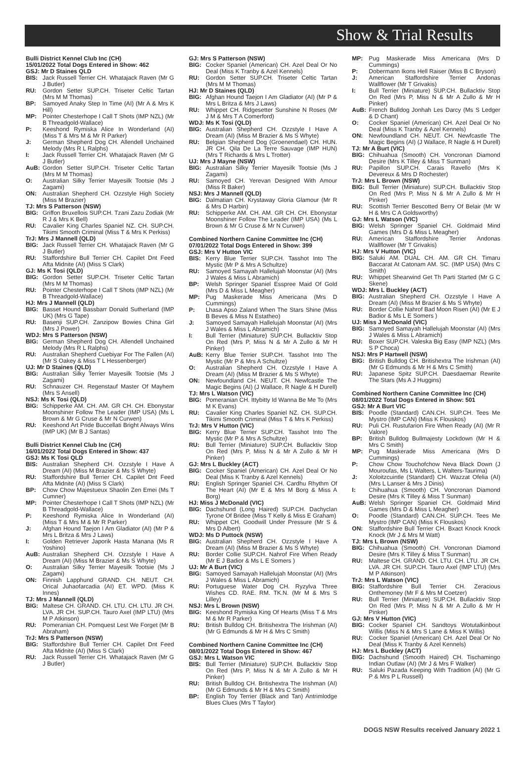Show & Trial Results
Bulli District Kennel Club Inc (CH)
15/01/2022 Total Dogs Entered in Show: 462
GSJ: Mr D Staines QLD
BIS: Jack Russell Terrier CH. Whatajack Raven (Mr G J Butler)
RU: Gordon Setter SUP.CH. Triseter Celtic Tartan (Mrs M M Thomas)
BP: Samoyed Anaky Step In Time (AI) (Mr A & Mrs K Hill)
MP: Pointer Chesterhope I Call T Shots (IMP NZL) (Mr B Threadgold-Wallace)
P: Keeshond Rymiska Alice In Wonderland (AI) (Miss T & Mrs M & Mr R Parker)
J: German Shepherd Dog CH. Allendell Unchained Melody (Mrs R L Ralphs)
I: Jack Russell Terrier CH. Whatajack Raven (Mr G J Butler)
AuB: Gordon Setter SUP.CH. Triseter Celtic Tartan (Mrs M M Thomas)
O: Australian Silky Terrier Mayesilk Tootsie (Ms J Zagami)
ON: Australian Shepherd CH. Ozzstyle High Society (Miss M Brazier)
TJ: Mrs S Patterson (NSW)
BIG: Griffon Bruxellois SUP.CH. Tzani Zazu Zodiak (Mr R J & Mrs K Bell)
RU: Cavalier King Charles Spaniel NZ. CH. SUP.CH. Tikimi Smooth Criminal (Miss T & Mrs K Perkiss)
TrJ: Mrs J Mannell (QLD)
BIG: Jack Russell Terrier CH. Whatajack Raven (Mr G J Butler)
RU: Staffordshire Bull Terrier CH. Capilet Dnt Feed Afta Midnite (AI) (Miss S Clark)
GJ: Ms K Tosi (QLD)
BIG: Gordon Setter SUP.CH. Triseter Celtic Tartan (Mrs M M Thomas)
RU: Pointer Chesterhope I Call T Shots (IMP NZL) (Mr B Threadgold-Wallace)
HJ: Mrs J Mannell (QLD)
BIG: Basset Hound Bassbarr Donald Sutherland (IMP UK) (Mrs G Tape)
RU: Basenji SUP.CH. Zanzipow Bowies China Girl (Mrs J Power)
WDJ: Mrs S Patterson (NSW)
BIG: German Shepherd Dog CH. Allendell Unchained Melody (Mrs R L Ralphs)
RU: Australian Shepherd Cuebiyar For The Fallen (AI) (Mr S Oakey & Miss T L Hessenberger)
UJ: Mr D Staines (QLD)
BIG: Australian Silky Terrier Mayesilk Tootsie (Ms J Zagami)
RU: Schnauzer CH. Regenstauf Master Of Mayhem (Mrs S Ansell)
NSJ: Ms K Tosi (QLD)
BIG: Schipperke AM. CH. AM. GR CH. CH. Ebonystar Moonshiner Follow The Leader (IMP USA) (Ms L Brown & Mr G Cruse & Mr N Curwen)
RU: Keeshond Art Pride Buccellati Bright Always Wins (IMP UK) (Mr B J Santas)
Bulli District Kennel Club Inc (CH)
16/01/2022 Total Dogs Entered in Show: 437
GSJ: Ms K Tosi QLD
BIS: Australian Shepherd CH. Ozzstyle I Have A Dream (AI) (Miss M Brazier & Ms S Whyte)
RU: Staffordshire Bull Terrier CH. Capilet Dnt Feed Afta Midnite (AI) (Miss S Clark)
BP: Chow Chow Majestueux Shaolin Zen Emei (Ms T Cumner)
MP: Pointer Chesterhope I Call T Shots (IMP NZL) (Mr B Threadgold-Wallace)
P: Keeshond Rymiska Alice In Wonderland (AI) (Miss T & Mrs M & Mr R Parker)
J: Afghan Hound Taejon I Am Gladiator (AI) (Mr P & Mrs L Britza & Mrs J Laws)
I: Golden Retriever Japorik Hasta Manana (Ms R Yoshino)
AuB: Australian Shepherd CH. Ozzstyle I Have A Dream (AI) (Miss M Brazier & Ms S Whyte)
O: Australian Silky Terrier Mayesilk Tootsie (Ms J Zagami)
ON: Finnish Lapphund GRAND. CH. NEUT. CH. Orical Juhaofarcadia (AI) ET. WPD. (Miss K Innes)
TJ: Mrs J Mannell (QLD)
BIG: Maltese CH. GRAND. CH. LTU. CH. LTU. JR CH. LVA. JR CH. SUP.CH. Tauro Axel (IMP LTU) (Mrs M P Atkinson)
RU: Pomeranian CH. Pomquest Lest We Forget (Mr B Abraham)
TrJ: Mrs S Patterson (NSW)
BIG: Staffordshire Bull Terrier CH. Capilet Dnt Feed Afta Midnite (AI) (Miss S Clark)
RU: Jack Russell Terrier CH. Whatajack Raven (Mr G J Butler)
GJ: Mrs S Patterson (NSW)
BIG: Cocker Spaniel (American) CH. Azel Deal Or No Deal (Miss K Tranby & Azel Kennels)
RU: Gordon Setter SUP.CH. Triseter Celtic Tartan (Mrs M M Thomas)
HJ: Mr D Staines (QLD)
BIG: Afghan Hound Taejon I Am Gladiator (AI) (Mr P & Mrs L Britza & Mrs J Laws)
RU: Whippet CH. Ridgesetter Sunshine N Roses (Mr J M & Mrs T A Comerford)
WDJ: Ms K Tosi (QLD)
BIG: Australian Shepherd CH. Ozzstyle I Have A Dream (AI) (Miss M Brazier & Ms S Whyte)
RU: Belgian Shepherd Dog (Groenendael) CH. HUN. JR CH. Qila De La Terre Sauvage (IMP HUN) (Mrs T Richards & Mrs L Trotter)
UJ: Mrs J Mayne (NSW)
BIG: Australian Silky Terrier Mayesilk Tootsie (Ms J Zagami)
RU: Samoyed CH. Yerevan Designed With Amour (Miss R Baker)
NSJ: Mrs J Mannell (QLD)
BIG: Dalmatian CH. Krystaway Gloria Glamour (Mr R & Mrs D Harbin)
RU: Schipperke AM. CH. AM. GR CH. CH. Ebonystar Moonshiner Follow The Leader (IMP USA) (Ms L Brown & Mr G Cruse & Mr N Curwen)
Combined Northern Canine Committee Inc (CH)
07/01/2022 Total Dogs Entered in Show: 399
GSJ: Mrs V Hutton VIC
BIS: Kerry Blue Terrier SUP.CH. Tasshot Into The Mystic (Mr P & Mrs A Schultze)
RU: Samoyed Samayah Hallelujah Moonstar (AI) (Mrs J Wales & Miss L Abramich)
BP: Welsh Springer Spaniel Esspree Maid Of Gold (Mrs D & Miss L Meagher)
MP: Pug Maskerade Miss Americana (Mrs D Cummings)
P: Lhasa Apso Zaland When The Stars Shine (Miss B Beves & Miss N Estatheo)
J: Samoyed Samayah Hallelujah Moonstar (AI) (Mrs J Wales & Miss L Abramich)
I: Bull Terrier (Miniature) SUP.CH. Bullacktiv Stop On Red (Mrs P, Miss N & Mr A Zullo & Mr H Pinker)
AuB: Kerry Blue Terrier SUP.CH. Tasshot Into The Mystic (Mr P & Mrs A Schultze)
O: Australian Shepherd CH. Ozzstyle I Have A Dream (AI) (Miss M Brazier & Ms S Whyte)
ON: Newfoundland CH. NEUT. CH. Newfcastle The Magic Begins (AI) (J Wallace, R Nagle & H Durell)
TJ: Mrs L Watson (VIC)
BIG: Pomeranian CH. Ittybitty Id Wanna Be Me To (Mrs M K Evans)
RU: Cavalier King Charles Spaniel NZ. CH. SUP.CH. Tikimi Smooth Criminal (Miss T & Mrs K Perkiss)
TrJ: Mrs V Hutton (VIC)
BIG: Kerry Blue Terrier SUP.CH. Tasshot Into The Mystic (Mr P & Mrs A Schultze)
RU: Bull Terrier (Miniature) SUP.CH. Bullacktiv Stop On Red (Mrs P, Miss N & Mr A Zullo & Mr H Pinker)
GJ: Mrs L Buckley (ACT)
BIG: Cocker Spaniel (American) CH. Azel Deal Or No Deal (Miss K Tranby & Azel Kennels)
RU: English Springer Spaniel CH. Cardhu Rhythm Of The Heart (AI) (Mr E & Mrs M Borg & Miss A Borg)
HJ: Miss J McDonald (VIC)
BIG: Dachshund (Long Haired) SUP.CH. Dachyclan Tyrone Of Bridee (Miss T Kelly & Miss E Graham)
RU: Whippet CH. Goodwill Under Pressure (Mr S & Mrs D Albert)
WDJ: Ms D Puttock (NSW)
BIG: Australian Shepherd CH. Ozzstyle I Have A Dream (AI) (Miss M Brazier & Ms S Whyte)
RU: Border Collie SUP.CH. Nahrof Fire When Ready (Mr E J Badior & Ms L E Somers )
UJ: Mr A Burt (VIC)
BIG: Samoyed Samayah Hallelujah Moonstar (AI) (Mrs J Wales & Miss L Abramich)
RU: Portuguese Water Dog CH. Ryzylva Three Wishes CD. RAE. RM. TK.N. (Mr M & Mrs S Lilley)
NSJ: Mrs L Brown (NSW)
BIG: Keeshond Rymiska King Of Hearts (Miss T & Mrs M & Mr R Parker)
RU: British Bulldog CH. Britishextra The Irishman (AI) (Mr G Edmunds & Mr H & Mrs C Smith)
Combined Northern Canine Committee Inc (CH)
08/01/2022 Total Dogs Entered in Show: 467
GSJ: Mrs L Watson VIC
BIS: Bull Terrier (Miniature) SUP.CH. Bullacktiv Stop On Red (Mrs P, Miss N & Mr A Zullo & Mr H Pinker)
RU: British Bulldog CH. Britishextra The Irishman (AI) (Mr G Edmunds & Mr H & Mrs C Smith)
BP: English Toy Terrier (Black and Tan) Antrimlodge Blues Clues (Mrs T Taylor)
MP: Pug Maskerade Miss Americana (Mrs D Cummings)
P: Dobermann Ikons Hell Raiser (Miss B C Bryson)
J: American Staffordshire Terrier Andonas Wallflower (Mr T Grivakis)
I: Bull Terrier (Miniature) SUP.CH. Bullacktiv Stop On Red (Mrs P, Miss N & Mr A Zullo & Mr H Pinker)
AuB: French Bulldog Jonhah Les Darcy (Ms S Ledger & D Chant)
O: Cocker Spaniel (American) CH. Azel Deal Or No Deal (Miss K Tranby & Azel Kennels)
ON: Newfoundland CH. NEUT. CH. Newfcastle The Magic Begins (AI) (J Wallace, R Nagle & H Durell)
TJ: Mr A Burt (VIC)
BIG: Chihuahua (Smooth) CH. Voncronan Diamond Desire (Mrs K Tilley & Miss T Sunman)
RU: Papillon SUP.CH. Carais Ravello (Mrs K Devereux & Mrs D Rochester)
TrJ: Mrs L Brown (NSW)
BIG: Bull Terrier (Miniature) SUP.CH. Bullacktiv Stop On Red (Mrs P, Miss N & Mr A Zullo & Mr H Pinker)
RU: Scottish Terrier Bescotted Berry Of Belair (Mr W H & Mrs C A Goldsworthy)
GJ: Mrs L Watson (VIC)
BIG: Welsh Springer Spaniel CH. Goldmaid Mind Games (Mrs D & Miss L Meagher)
RU: American Staffordshire Terrier Andonas Wallflower (Mr T Grivakis)
HJ: Mrs V Hutton (VIC)
BIG: Saluki AM. DUAL CH. AM. GR CH. Timaru Baccarat At Catonam AM. SC. (IMP USA) (Mrs C Smith)
RU: Whippet Shearwind Get Th Parti Started (Mr G C Skene)
WDJ: Mrs L Buckley (ACT)
BIG: Australian Shepherd CH. Ozzstyle I Have A Dream (AI) (Miss M Brazier & Ms S Whyte)
RU: Border Collie Nahrof Bad Moon Risen (AI) (Mr E J Badior & Ms L E Somers )
UJ: Miss J McDonald (VIC)
BIG: Samoyed Samayah Hallelujah Moonstar (AI) (Mrs J Wales & Miss L Abramich)
RU: Boxer SUP.CH. Valeska Big Easy (IMP NZL) (Mrs S P Choca)
NSJ: Mrs P Hartwell (NSW)
BIG: British Bulldog CH. Britishextra The Irishman (AI) (Mr G Edmunds & Mr H & Mrs C Smith)
RU: Japanese Spitz SUP.CH. Daesdaemar Rewrite The Stars (Ms A J Huggins)
Combined Northern Canine Committee Inc (CH)
08/01/2022 Total Dogs Entered in Show: 501
GSJ: Mr A Burt VIC
BIS: Poodle (Standard) CAN.CH. SUP.CH. Tees Me Mystro (IMP CAN) (Miss K Flouskos)
RU: Puli CH. Rustufarion Fire When Ready (AI) (Mr R Valore)
BP: British Bulldog Bullmajesty Lockdown (Mr H & Mrs C Smith)
MP: Pug Maskerade Miss Americana (Mrs D Cummings)
P: Chow Chow Touchofchow Neva Black Down (J Mouroufas, Ms L Walters, L Walters-Taurima)
J: Xoloitzcuintle (Standard) CH. Wazzat Ofelia (AI) (Mrs L Lanser & Mrs J Dinis)
I: Chihuahua (Smooth) CH. Voncronan Diamond Desire (Mrs K Tilley & Miss T Sunman)
AuB: Welsh Springer Spaniel CH. Goldmaid Mind Games (Mrs D & Miss L Meagher)
O: Poodle (Standard) CAN.CH. SUP.CH. Tees Me Mystro (IMP CAN) (Miss K Flouskos)
ON: Staffordshire Bull Terrier CH. Bxact Knock Knock Knock (Mr J & Mrs M Watt)
TJ: Mrs L Brown (NSW)
BIG: Chihuahua (Smooth) CH. Voncronan Diamond Desire (Mrs K Tilley & Miss T Sunman)
RU: Maltese CH. GRAND. CH. LTU. CH. LTU. JR CH. LVA. JR CH. SUP.CH. Tauro Axel (IMP LTU) (Mrs M P Atkinson)
TrJ: Mrs L Watson (VIC)
BIG: Staffordshire Bull Terrier CH. Zeracious Onthemoney (Mr F & Mrs M Coetzer)
RU: Bull Terrier (Miniature) SUP.CH. Bullacktiv Stop On Red (Mrs P, Miss N & Mr A Zullo & Mr H Pinker)
GJ: Mrs V Hutton (VIC)
BIG: Cocker Spaniel CH. Sandtoys Wotutalkinbout Willis (Miss N & Mrs S Lane & Miss K Willis)
RU: Cocker Spaniel (American) CH. Azel Deal Or No Deal (Miss K Tranby & Azel Kennels)
HJ: Mrs L Buckley (ACT)
BIG: Dachshund (Smooth Haired) CH. Tischamingo Indian Outlaw (AI) (Mr J & Mrs F Walker)
RU: Saluki Pazada Keeping With Tradition (AI) (Mr G P & Mrs P L Russell)
DOGS NSW Results received January 2022 1